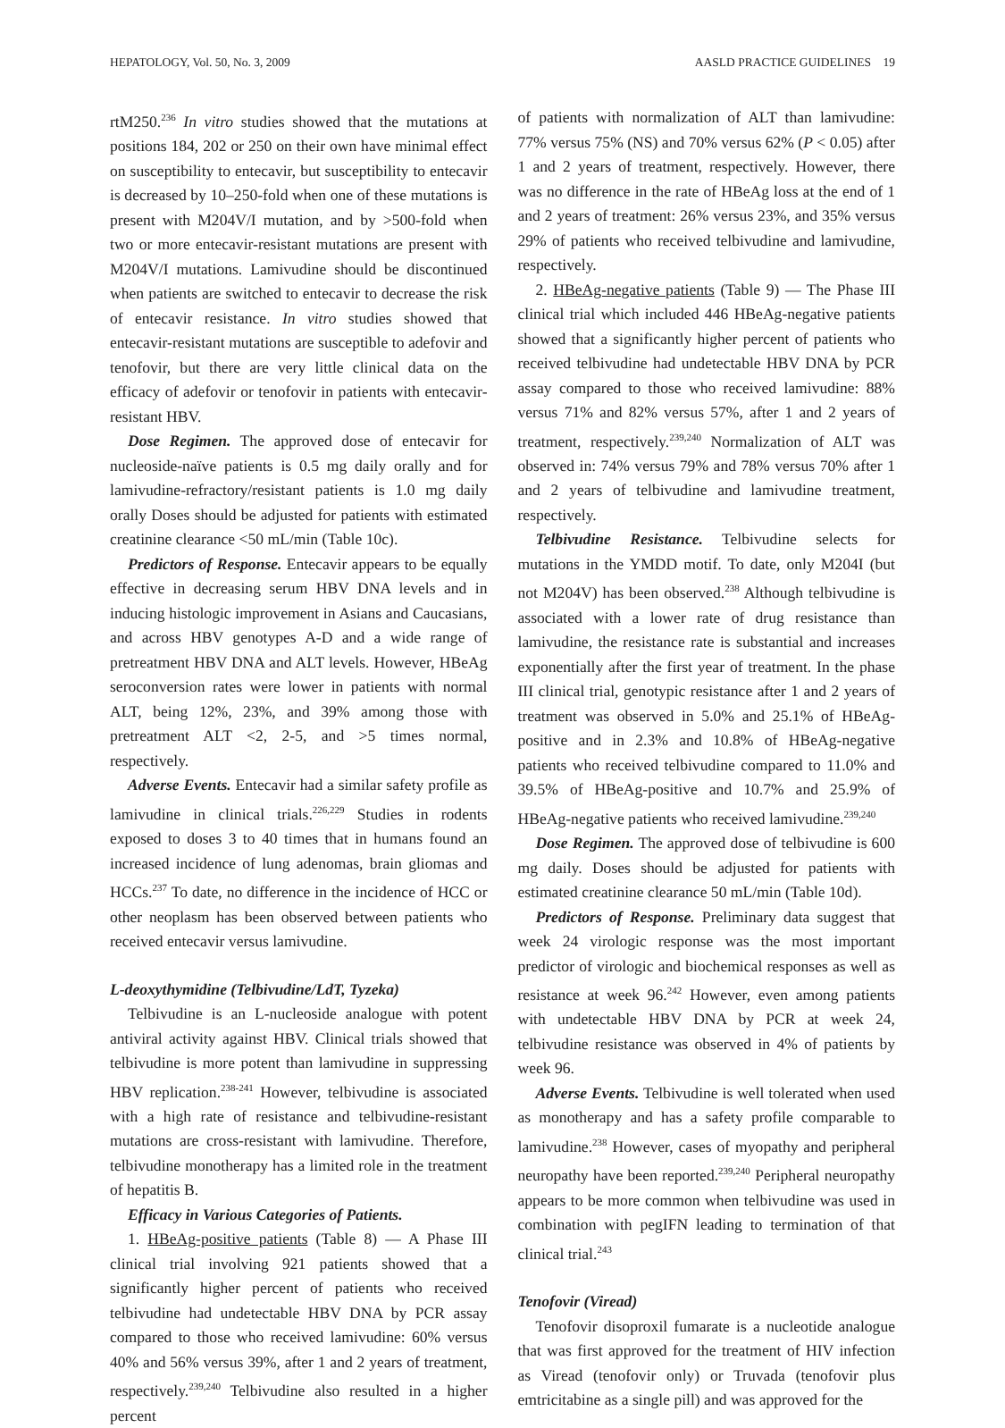HEPATOLOGY, Vol. 50, No. 3, 2009 AASLD PRACTICE GUIDELINES 19
rtM250.<sup>236</sup> In vitro studies showed that the mutations at positions 184, 202 or 250 on their own have minimal effect on susceptibility to entecavir, but susceptibility to entecavir is decreased by 10–250-fold when one of these mutations is present with M204V/I mutation, and by >500-fold when two or more entecavir-resistant mutations are present with M204V/I mutations. Lamivudine should be discontinued when patients are switched to entecavir to decrease the risk of entecavir resistance. In vitro studies showed that entecavir-resistant mutations are susceptible to adefovir and tenofovir, but there are very little clinical data on the efficacy of adefovir or tenofovir in patients with entecavir-resistant HBV.
Dose Regimen. The approved dose of entecavir for nucleoside-naïve patients is 0.5 mg daily orally and for lamivudine-refractory/resistant patients is 1.0 mg daily orally Doses should be adjusted for patients with estimated creatinine clearance <50 mL/min (Table 10c).
Predictors of Response. Entecavir appears to be equally effective in decreasing serum HBV DNA levels and in inducing histologic improvement in Asians and Caucasians, and across HBV genotypes A-D and a wide range of pretreatment HBV DNA and ALT levels. However, HBeAg seroconversion rates were lower in patients with normal ALT, being 12%, 23%, and 39% among those with pretreatment ALT <2, 2-5, and >5 times normal, respectively.
Adverse Events. Entecavir had a similar safety profile as lamivudine in clinical trials.<sup>226,229</sup> Studies in rodents exposed to doses 3 to 40 times that in humans found an increased incidence of lung adenomas, brain gliomas and HCCs.<sup>237</sup> To date, no difference in the incidence of HCC or other neoplasm has been observed between patients who received entecavir versus lamivudine.
L-deoxythymidine (Telbivudine/LdT, Tyzeka)
Telbivudine is an L-nucleoside analogue with potent antiviral activity against HBV. Clinical trials showed that telbivudine is more potent than lamivudine in suppressing HBV replication.<sup>238-241</sup> However, telbivudine is associated with a high rate of resistance and telbivudine-resistant mutations are cross-resistant with lamivudine. Therefore, telbivudine monotherapy has a limited role in the treatment of hepatitis B.
Efficacy in Various Categories of Patients.
1. HBeAg-positive patients (Table 8) — A Phase III clinical trial involving 921 patients showed that a significantly higher percent of patients who received telbivudine had undetectable HBV DNA by PCR assay compared to those who received lamivudine: 60% versus 40% and 56% versus 39%, after 1 and 2 years of treatment, respectively.<sup>239,240</sup> Telbivudine also resulted in a higher percent
of patients with normalization of ALT than lamivudine: 77% versus 75% (NS) and 70% versus 62% (P < 0.05) after 1 and 2 years of treatment, respectively. However, there was no difference in the rate of HBeAg loss at the end of 1 and 2 years of treatment: 26% versus 23%, and 35% versus 29% of patients who received telbivudine and lamivudine, respectively.
2. HBeAg-negative patients (Table 9) — The Phase III clinical trial which included 446 HBeAg-negative patients showed that a significantly higher percent of patients who received telbivudine had undetectable HBV DNA by PCR assay compared to those who received lamivudine: 88% versus 71% and 82% versus 57%, after 1 and 2 years of treatment, respectively.<sup>239,240</sup> Normalization of ALT was observed in: 74% versus 79% and 78% versus 70% after 1 and 2 years of telbivudine and lamivudine treatment, respectively.
Telbivudine Resistance. Telbivudine selects for mutations in the YMDD motif. To date, only M204I (but not M204V) has been observed.<sup>238</sup> Although telbivudine is associated with a lower rate of drug resistance than lamivudine, the resistance rate is substantial and increases exponentially after the first year of treatment. In the phase III clinical trial, genotypic resistance after 1 and 2 years of treatment was observed in 5.0% and 25.1% of HBeAg-positive and in 2.3% and 10.8% of HBeAg-negative patients who received telbivudine compared to 11.0% and 39.5% of HBeAg-positive and 10.7% and 25.9% of HBeAg-negative patients who received lamivudine.<sup>239,240</sup>
Dose Regimen. The approved dose of telbivudine is 600 mg daily. Doses should be adjusted for patients with estimated creatinine clearance 50 mL/min (Table 10d).
Predictors of Response. Preliminary data suggest that week 24 virologic response was the most important predictor of virologic and biochemical responses as well as resistance at week 96.<sup>242</sup> However, even among patients with undetectable HBV DNA by PCR at week 24, telbivudine resistance was observed in 4% of patients by week 96.
Adverse Events. Telbivudine is well tolerated when used as monotherapy and has a safety profile comparable to lamivudine.<sup>238</sup> However, cases of myopathy and peripheral neuropathy have been reported.<sup>239,240</sup> Peripheral neuropathy appears to be more common when telbivudine was used in combination with pegIFN leading to termination of that clinical trial.<sup>243</sup>
Tenofovir (Viread)
Tenofovir disoproxil fumarate is a nucleotide analogue that was first approved for the treatment of HIV infection as Viread (tenofovir only) or Truvada (tenofovir plus emtricitabine as a single pill) and was approved for the